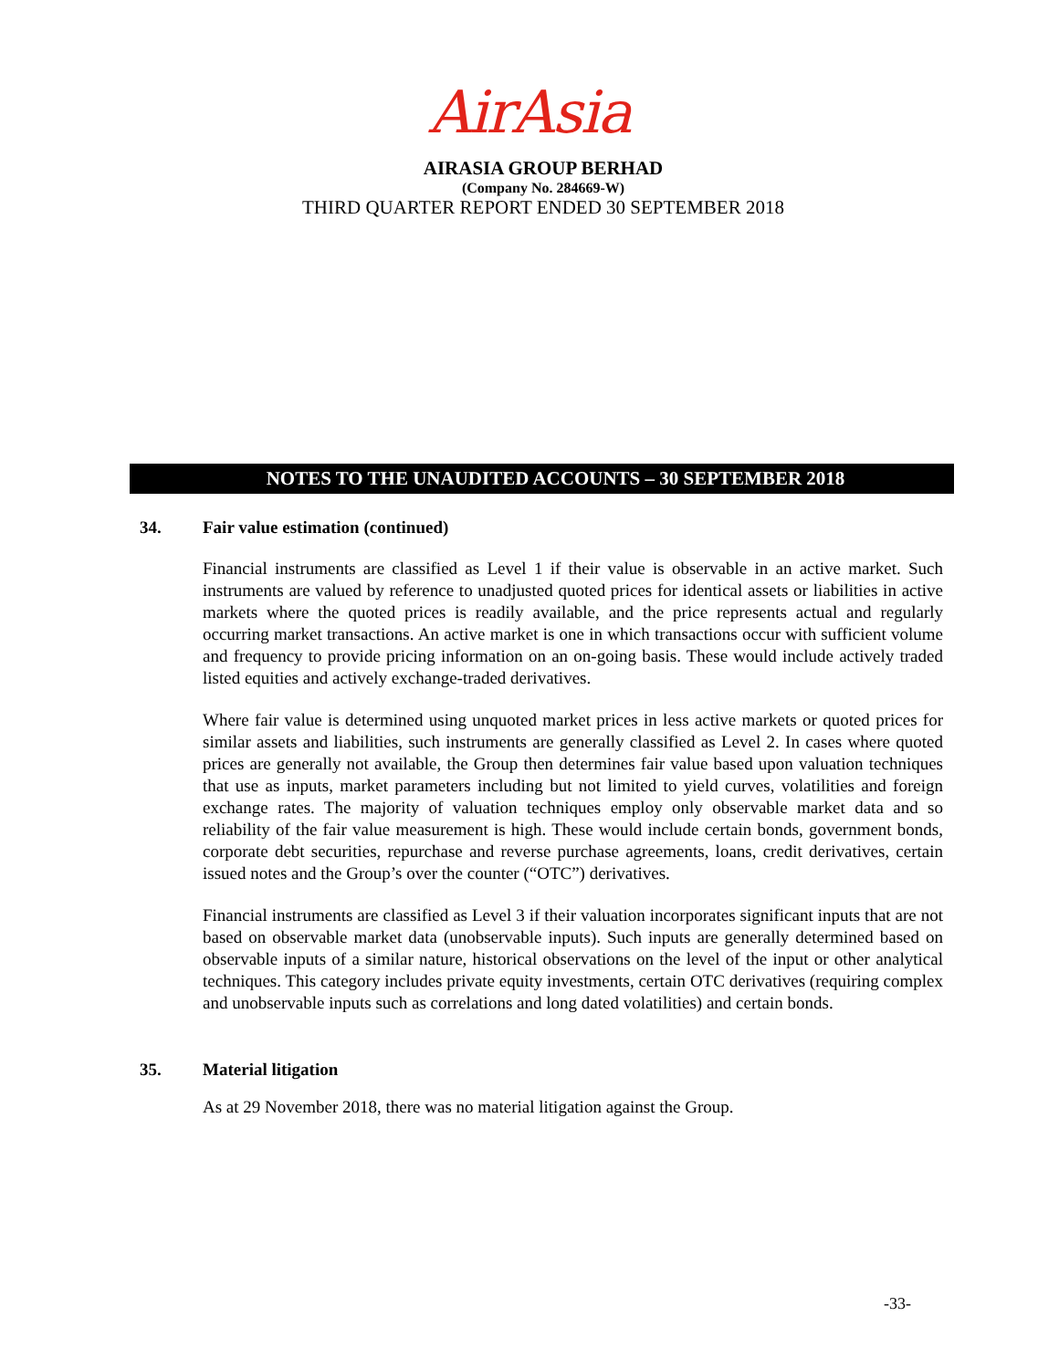AirAsia
AIRASIA GROUP BERHAD
(Company No. 284669-W)
THIRD QUARTER REPORT ENDED 30 SEPTEMBER 2018
NOTES TO THE UNAUDITED ACCOUNTS – 30 SEPTEMBER 2018
34. Fair value estimation (continued)
Financial instruments are classified as Level 1 if their value is observable in an active market. Such instruments are valued by reference to unadjusted quoted prices for identical assets or liabilities in active markets where the quoted prices is readily available, and the price represents actual and regularly occurring market transactions. An active market is one in which transactions occur with sufficient volume and frequency to provide pricing information on an on-going basis. These would include actively traded listed equities and actively exchange-traded derivatives.
Where fair value is determined using unquoted market prices in less active markets or quoted prices for similar assets and liabilities, such instruments are generally classified as Level 2. In cases where quoted prices are generally not available, the Group then determines fair value based upon valuation techniques that use as inputs, market parameters including but not limited to yield curves, volatilities and foreign exchange rates. The majority of valuation techniques employ only observable market data and so reliability of the fair value measurement is high. These would include certain bonds, government bonds, corporate debt securities, repurchase and reverse purchase agreements, loans, credit derivatives, certain issued notes and the Group’s over the counter (“OTC”) derivatives.
Financial instruments are classified as Level 3 if their valuation incorporates significant inputs that are not based on observable market data (unobservable inputs). Such inputs are generally determined based on observable inputs of a similar nature, historical observations on the level of the input or other analytical techniques. This category includes private equity investments, certain OTC derivatives (requiring complex and unobservable inputs such as correlations and long dated volatilities) and certain bonds.
35. Material litigation
As at 29 November 2018, there was no material litigation against the Group.
-33-